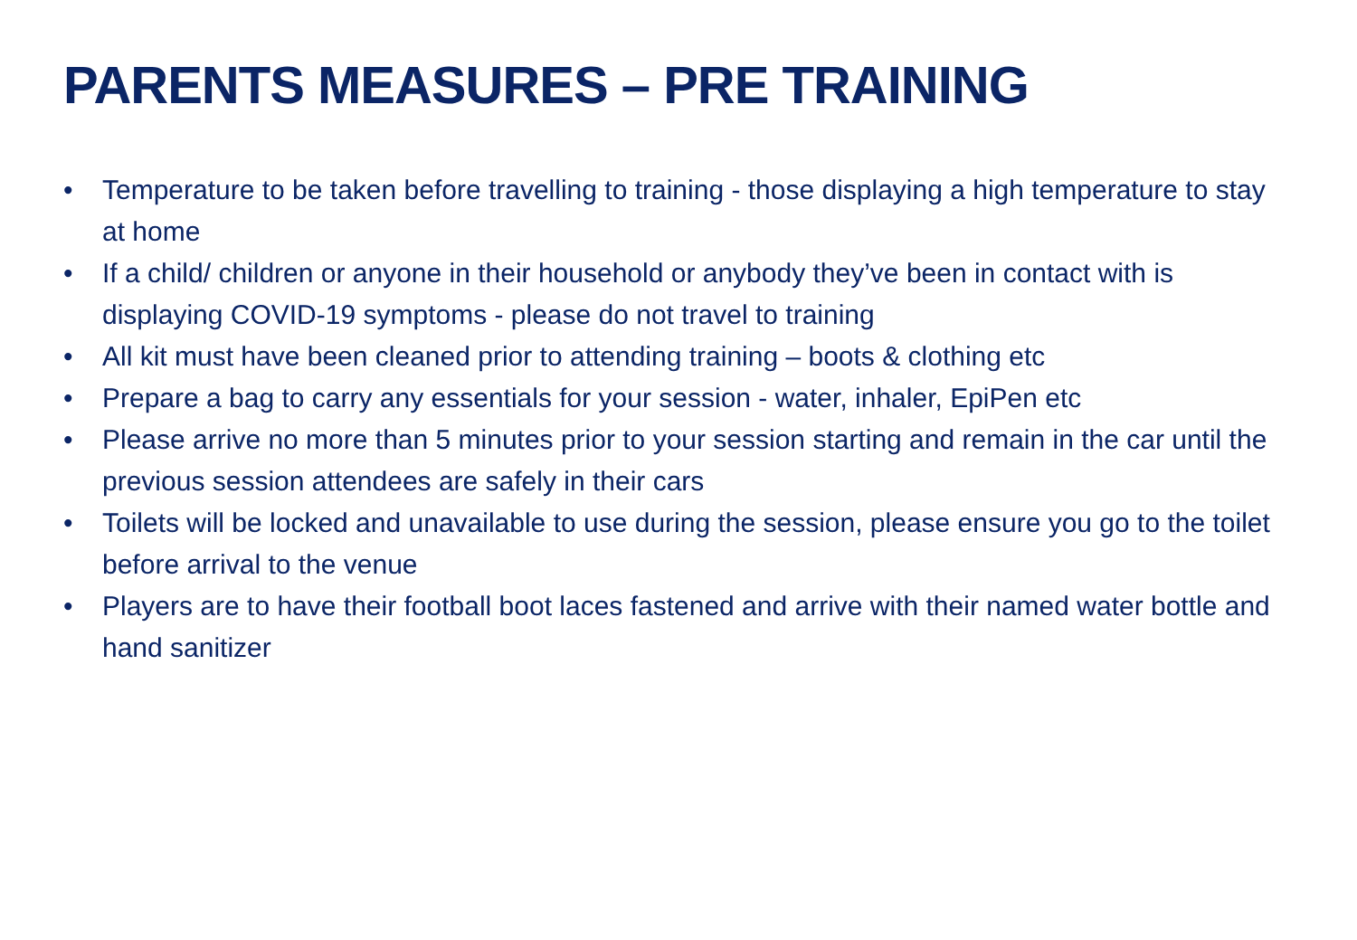PARENTS MEASURES – PRE TRAINING
• Temperature to be taken before travelling to training - those displaying a high temperature to stay at home
• If a child/ children or anyone in their household or anybody they’ve been in contact with is displaying COVID-19 symptoms - please do not travel to training
• All kit must have been cleaned prior to attending training – boots & clothing etc
• Prepare a bag to carry any essentials for your session - water, inhaler, EpiPen etc
• Please arrive no more than 5 minutes prior to your session starting and remain in the car until the previous session attendees are safely in their cars
• Toilets will be locked and unavailable to use during the session, please ensure you go to the toilet before arrival to the venue
• Players are to have their football boot laces fastened and arrive with their named water bottle and hand sanitizer